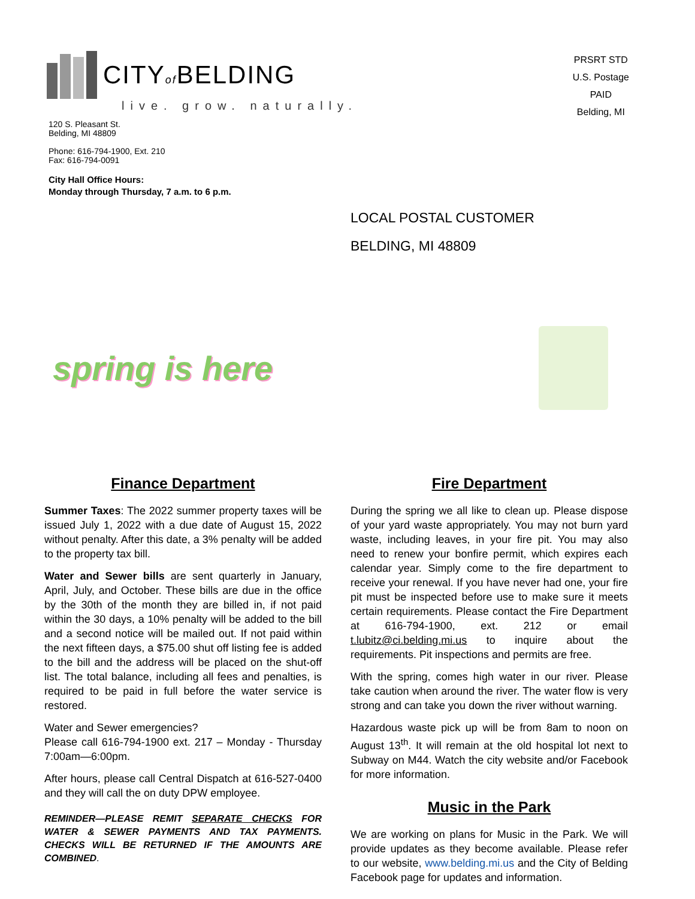CITYof BELDING
live. grow. naturally.
120 S. Pleasant St.
Belding, MI 48809
Phone: 616-794-1900, Ext. 210
Fax: 616-794-0091
City Hall Office Hours:
Monday through Thursday, 7 a.m. to 6 p.m.
PRSRT STD
U.S. Postage
PAID
Belding, MI
LOCAL POSTAL CUSTOMER
BELDING, MI 48809
spring is here
Finance Department
Summer Taxes: The 2022 summer property taxes will be issued July 1, 2022 with a due date of August 15, 2022 without penalty. After this date, a 3% penalty will be added to the property tax bill.
Water and Sewer bills are sent quarterly in January, April, July, and October. These bills are due in the office by the 30th of the month they are billed in, if not paid within the 30 days, a 10% penalty will be added to the bill and a second notice will be mailed out. If not paid within the next fifteen days, a $75.00 shut off listing fee is added to the bill and the address will be placed on the shut-off list. The total balance, including all fees and penalties, is required to be paid in full before the water service is restored.
Water and Sewer emergencies?
Please call 616-794-1900 ext. 217 – Monday - Thursday 7:00am—6:00pm.
After hours, please call Central Dispatch at 616-527-0400 and they will call the on duty DPW employee.
REMINDER—PLEASE REMIT SEPARATE CHECKS FOR WATER & SEWER PAYMENTS AND TAX PAYMENTS. CHECKS WILL BE RETURNED IF THE AMOUNTS ARE COMBINED.
Fire Department
During the spring we all like to clean up. Please dispose of your yard waste appropriately. You may not burn yard waste, including leaves, in your fire pit. You may also need to renew your bonfire permit, which expires each calendar year. Simply come to the fire department to receive your renewal. If you have never had one, your fire pit must be inspected before use to make sure it meets certain requirements. Please contact the Fire Department at 616-794-1900, ext. 212 or email t.lubitz@ci.belding.mi.us to inquire about the requirements. Pit inspections and permits are free.
With the spring, comes high water in our river. Please take caution when around the river. The water flow is very strong and can take you down the river without warning.
Hazardous waste pick up will be from 8am to noon on August 13<sup>th</sup>. It will remain at the old hospital lot next to Subway on M44. Watch the city website and/or Facebook for more information.
Music in the Park
We are working on plans for Music in the Park. We will provide updates as they become available. Please refer to our website, www.belding.mi.us and the City of Belding Facebook page for updates and information.